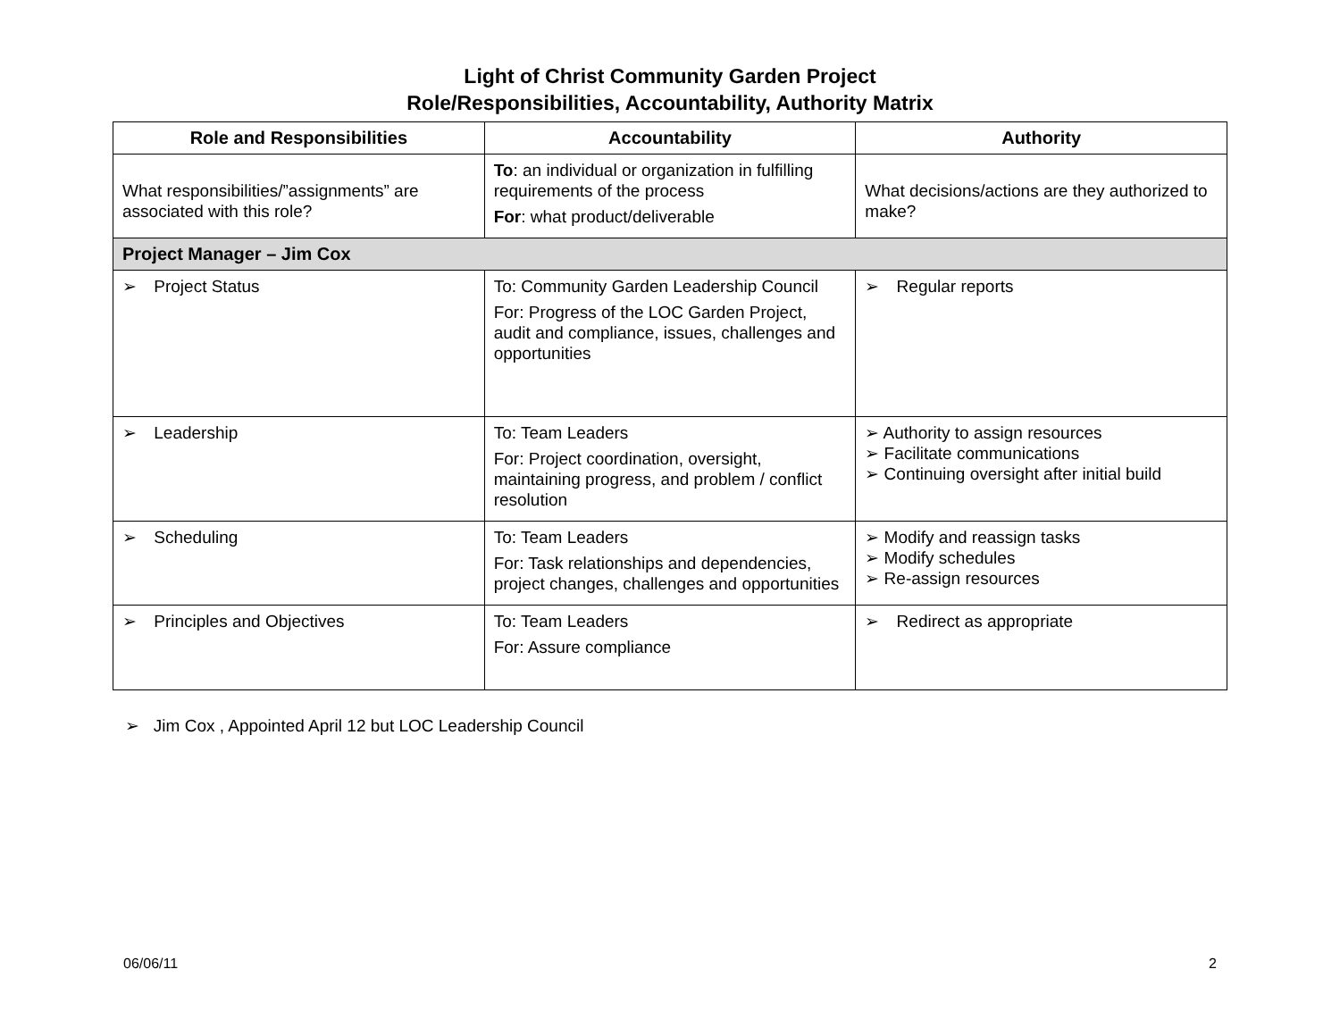Light of Christ Community Garden Project
Role/Responsibilities, Accountability, Authority Matrix
| Role and Responsibilities | Accountability | Authority |
| --- | --- | --- |
| What responsibilities/”assignments” are associated with this role? | To : an individual or organization in fulfilling requirements of the process For : what product/deliverable | What decisions/actions are they authorized to make? |
| Project Manager – Jim Cox | | |
| ➢ Project Status | To: Community Garden Leadership Council For: Progress of the LOC Garden Project, audit and compliance, issues, challenges and opportunities | ➢ Regular reports |
| ➢ Leadership | To: Team Leaders For: Project coordination, oversight, maintaining progress, and problem / conflict resolution | ➢ Authority to assign resources ➢ Facilitate communications ➢ Continuing oversight after initial build |
| ➢ Scheduling | To: Team Leaders For: Task relationships and dependencies, project changes, challenges and opportunities | ➢ Modify and reassign tasks ➢ Modify schedules ➢ Re-assign resources |
| ➢ Principles and Objectives | To: Team Leaders For: Assure compliance | ➢ Redirect as appropriate |
➢ Jim Cox , Appointed April 12 but LOC Leadership Council
06/06/11 2